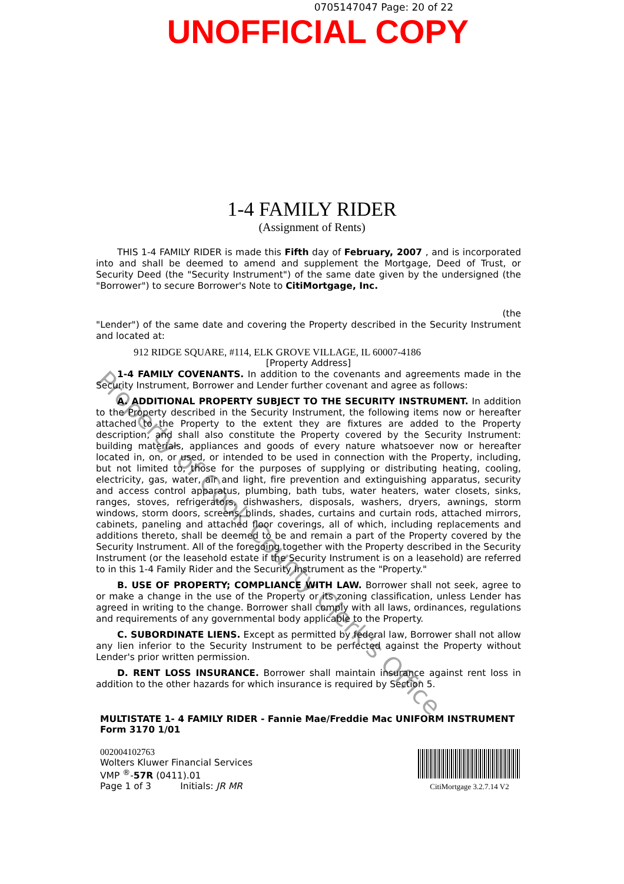0705147047 Page: 20 of 22
UNOFFICIAL COPY
1-4 FAMILY RIDER
(Assignment of Rents)
THIS 1-4 FAMILY RIDER is made this Fifth day of February, 2007 , and is incorporated into and shall be deemed to amend and supplement the Mortgage, Deed of Trust, or Security Deed (the "Security Instrument") of the same date given by the undersigned (the "Borrower") to secure Borrower's Note to CitiMortgage, Inc.
(the
"Lender") of the same date and covering the Property described in the Security Instrument and located at:
912 RIDGE SQUARE, #114, ELK GROVE VILLAGE, IL 60007-4186
[Property Address]
1-4 FAMILY COVENANTS. In addition to the covenants and agreements made in the Security Instrument, Borrower and Lender further covenant and agree as follows:
A. ADDITIONAL PROPERTY SUBJECT TO THE SECURITY INSTRUMENT. In addition to the Property described in the Security Instrument, the following items now or hereafter attached to the Property to the extent they are fixtures are added to the Property description, and shall also constitute the Property covered by the Security Instrument: building materials, appliances and goods of every nature whatsoever now or hereafter located in, on, or used, or intended to be used in connection with the Property, including, but not limited to, those for the purposes of supplying or distributing heating, cooling, electricity, gas, water, air and light, fire prevention and extinguishing apparatus, security and access control apparatus, plumbing, bath tubs, water heaters, water closets, sinks, ranges, stoves, refrigerators, dishwashers, disposals, washers, dryers, awnings, storm windows, storm doors, screens, blinds, shades, curtains and curtain rods, attached mirrors, cabinets, paneling and attached floor coverings, all of which, including replacements and additions thereto, shall be deemed to be and remain a part of the Property covered by the Security Instrument. All of the foregoing together with the Property described in the Security Instrument (or the leasehold estate if the Security Instrument is on a leasehold) are referred to in this 1-4 Family Rider and the Security Instrument as the "Property."
B. USE OF PROPERTY; COMPLIANCE WITH LAW. Borrower shall not seek, agree to or make a change in the use of the Property or its zoning classification, unless Lender has agreed in writing to the change. Borrower shall comply with all laws, ordinances, regulations and requirements of any governmental body applicable to the Property.
C. SUBORDINATE LIENS. Except as permitted by federal law, Borrower shall not allow any lien inferior to the Security Instrument to be perfected against the Property without Lender's prior written permission.
D. RENT LOSS INSURANCE. Borrower shall maintain insurance against rent loss in addition to the other hazards for which insurance is required by Section 5.
MULTISTATE 1- 4 FAMILY RIDER - Fannie Mae/Freddie Mac UNIFORM INSTRUMENT
Form 3170 1/01
002004102763
Wolters Kluwer Financial Services
VMP <sup>®</sup>-57R (0411).01
Page 1 of 3 Initials: JR MR
CitiMortgage 3.2.7.14 V2
Property of Cook County Clerk's Office